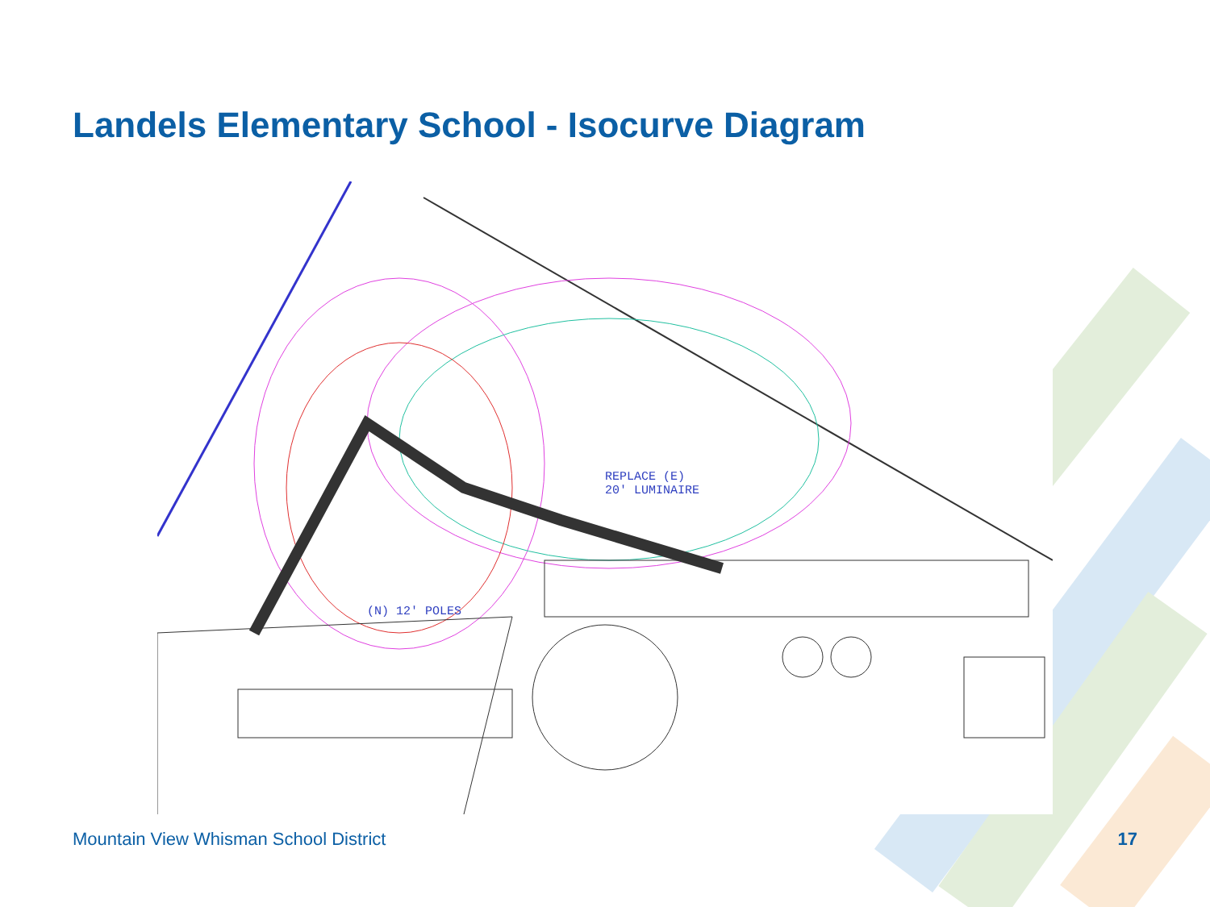Landels Elementary School - Isocurve Diagram
REPLACE (E)
20' LUMINAIRE
(N) 12' POLES
Mountain View Whisman School District
17